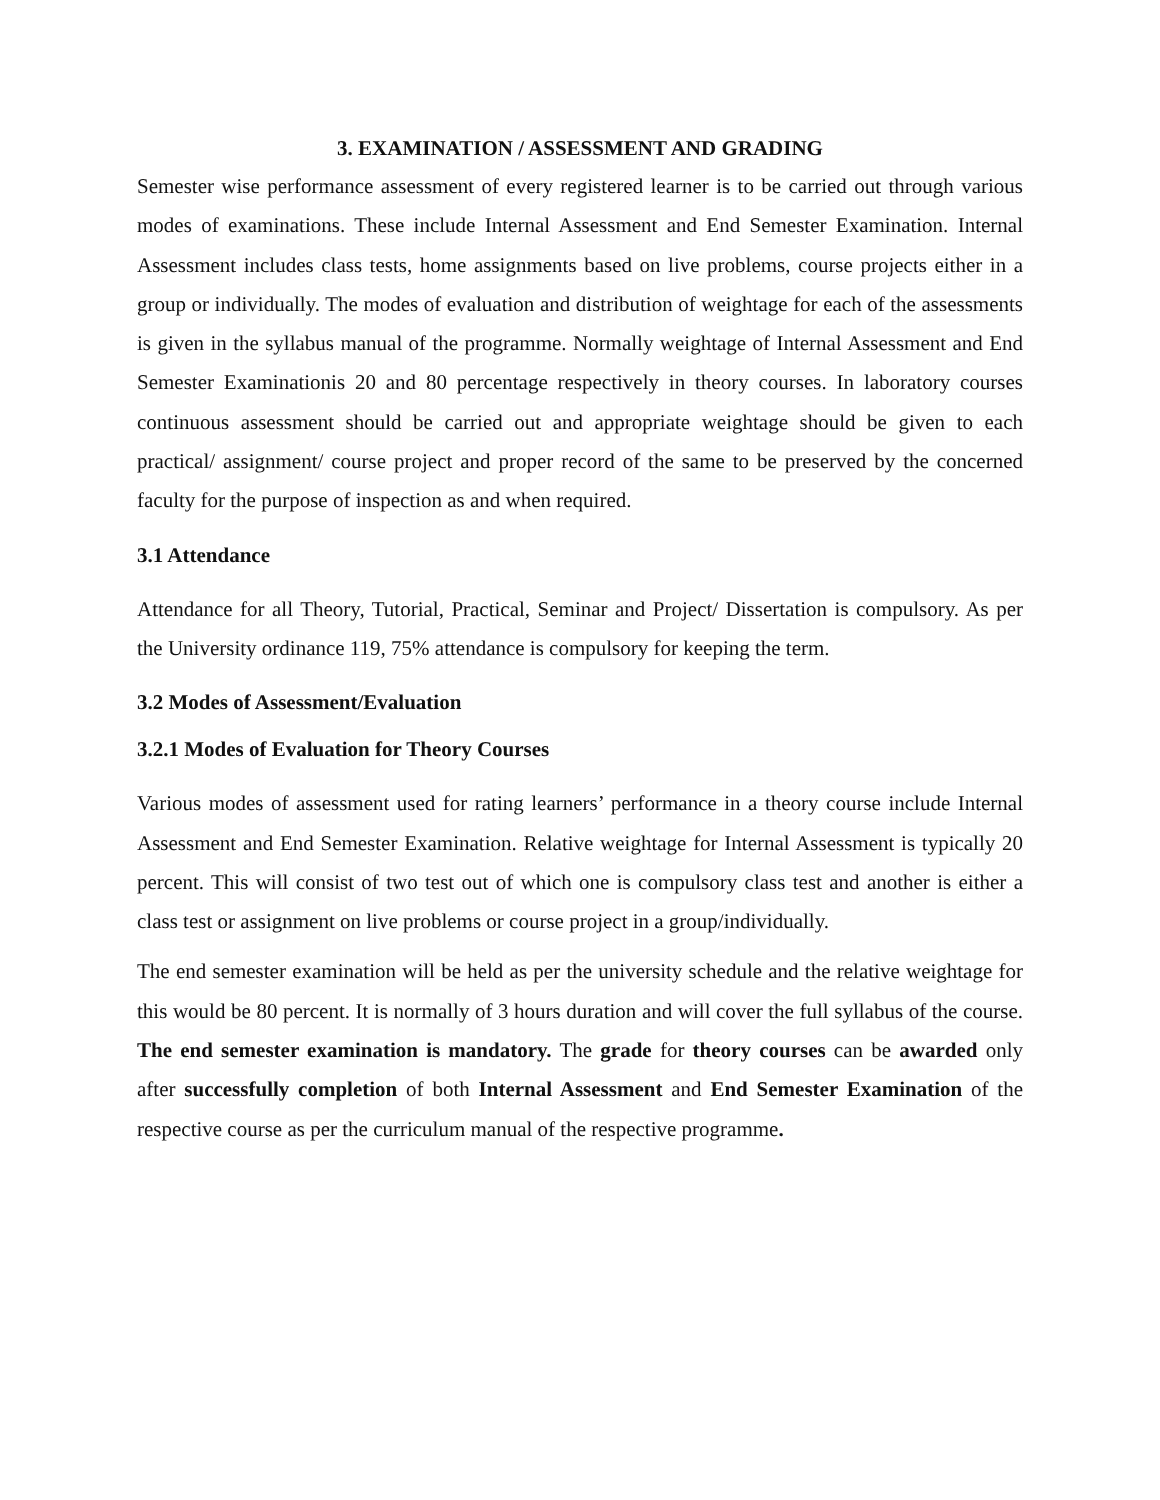3. EXAMINATION / ASSESSMENT AND GRADING
Semester wise performance assessment of every registered learner is to be carried out through various modes of examinations. These include Internal Assessment and End Semester Examination. Internal Assessment includes class tests, home assignments based on live problems, course projects either in a group or individually. The modes of evaluation and distribution of weightage for each of the assessments is given in the syllabus manual of the programme. Normally weightage of Internal Assessment and End Semester Examinationis 20 and 80 percentage respectively in theory courses. In laboratory courses continuous assessment should be carried out and appropriate weightage should be given to each practical/ assignment/ course project and proper record of the same to be preserved by the concerned faculty for the purpose of inspection as and when required.
3.1 Attendance
Attendance for all Theory, Tutorial, Practical, Seminar and Project/ Dissertation is compulsory. As per the University ordinance 119, 75% attendance is compulsory for keeping the term.
3.2 Modes of Assessment/Evaluation
3.2.1 Modes of Evaluation for Theory Courses
Various modes of assessment used for rating learners’ performance in a theory course include Internal Assessment and End Semester Examination. Relative weightage for Internal Assessment is typically 20 percent. This will consist of two test out of which one is compulsory class test and another is either a class test or assignment on live problems or course project in a group/individually.
The end semester examination will be held as per the university schedule and the relative weightage for this would be 80 percent. It is normally of 3 hours duration and will cover the full syllabus of the course. The end semester examination is mandatory. The grade for theory courses can be awarded only after successfully completion of both Internal Assessment and End Semester Examination of the respective course as per the curriculum manual of the respective programme.